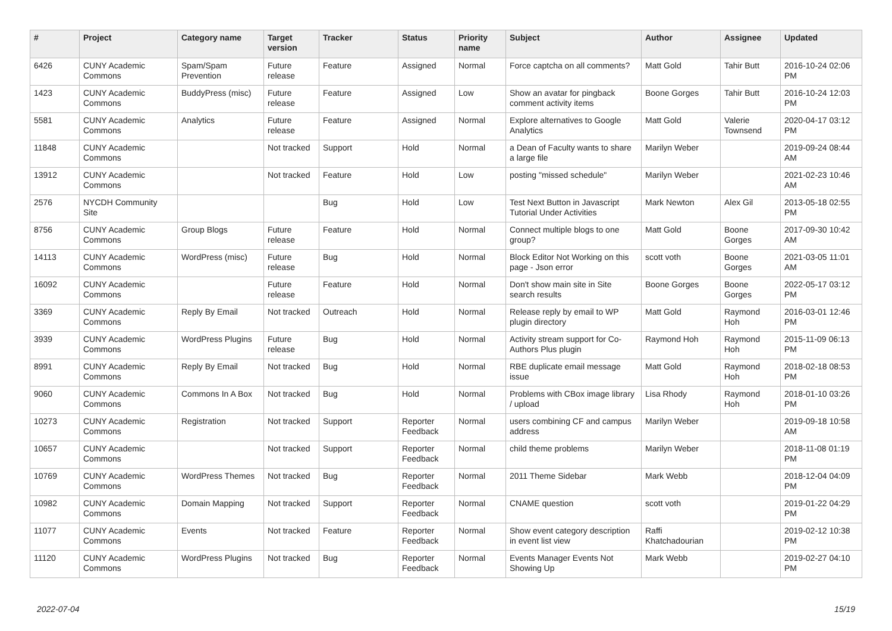| # | Project | Category name | Target version | Tracker | Status | Priority name | Subject | Author | Assignee | Updated |
| --- | --- | --- | --- | --- | --- | --- | --- | --- | --- | --- |
| 6426 | CUNY Academic Commons | Spam/Spam Prevention | Future release | Feature | Assigned | Normal | Force captcha on all comments? | Matt Gold | Tahir Butt | 2016-10-24 02:06 PM |
| 1423 | CUNY Academic Commons | BuddyPress (misc) | Future release | Feature | Assigned | Low | Show an avatar for pingback comment activity items | Boone Gorges | Tahir Butt | 2016-10-24 12:03 PM |
| 5581 | CUNY Academic Commons | Analytics | Future release | Feature | Assigned | Normal | Explore alternatives to Google Analytics | Matt Gold | Valerie Townsend | 2020-04-17 03:12 PM |
| 11848 | CUNY Academic Commons | | Not tracked | Support | Hold | Normal | a Dean of Faculty wants to share a large file | Marilyn Weber | | 2019-09-24 08:44 AM |
| 13912 | CUNY Academic Commons | | Not tracked | Feature | Hold | Low | posting "missed schedule" | Marilyn Weber | | 2021-02-23 10:46 AM |
| 2576 | NYCDH Community Site | | | Bug | Hold | Low | Test Next Button in Javascript Tutorial Under Activities | Mark Newton | Alex Gil | 2013-05-18 02:55 PM |
| 8756 | CUNY Academic Commons | Group Blogs | Future release | Feature | Hold | Normal | Connect multiple blogs to one group? | Matt Gold | Boone Gorges | 2017-09-30 10:42 AM |
| 14113 | CUNY Academic Commons | WordPress (misc) | Future release | Bug | Hold | Normal | Block Editor Not Working on this page - Json error | scott voth | Boone Gorges | 2021-03-05 11:01 AM |
| 16092 | CUNY Academic Commons | | Future release | Feature | Hold | Normal | Don't show main site in Site search results | Boone Gorges | Boone Gorges | 2022-05-17 03:12 PM |
| 3369 | CUNY Academic Commons | Reply By Email | Not tracked | Outreach | Hold | Normal | Release reply by email to WP plugin directory | Matt Gold | Raymond Hoh | 2016-03-01 12:46 PM |
| 3939 | CUNY Academic Commons | WordPress Plugins | Future release | Bug | Hold | Normal | Activity stream support for Co-Authors Plus plugin | Raymond Hoh | Raymond Hoh | 2015-11-09 06:13 PM |
| 8991 | CUNY Academic Commons | Reply By Email | Not tracked | Bug | Hold | Normal | RBE duplicate email message issue | Matt Gold | Raymond Hoh | 2018-02-18 08:53 PM |
| 9060 | CUNY Academic Commons | Commons In A Box | Not tracked | Bug | Hold | Normal | Problems with CBox image library / upload | Lisa Rhody | Raymond Hoh | 2018-01-10 03:26 PM |
| 10273 | CUNY Academic Commons | Registration | Not tracked | Support | Reporter Feedback | Normal | users combining CF and campus address | Marilyn Weber | | 2019-09-18 10:58 AM |
| 10657 | CUNY Academic Commons | | Not tracked | Support | Reporter Feedback | Normal | child theme problems | Marilyn Weber | | 2018-11-08 01:19 PM |
| 10769 | CUNY Academic Commons | WordPress Themes | Not tracked | Bug | Reporter Feedback | Normal | 2011 Theme Sidebar | Mark Webb | | 2018-12-04 04:09 PM |
| 10982 | CUNY Academic Commons | Domain Mapping | Not tracked | Support | Reporter Feedback | Normal | CNAME question | scott voth | | 2019-01-22 04:29 PM |
| 11077 | CUNY Academic Commons | Events | Not tracked | Feature | Reporter Feedback | Normal | Show event category description in event list view | Raffi Khatchadourian | | 2019-02-12 10:38 PM |
| 11120 | CUNY Academic Commons | WordPress Plugins | Not tracked | Bug | Reporter Feedback | Normal | Events Manager Events Not Showing Up | Mark Webb | | 2019-02-27 04:10 PM |
2022-07-04 15/19